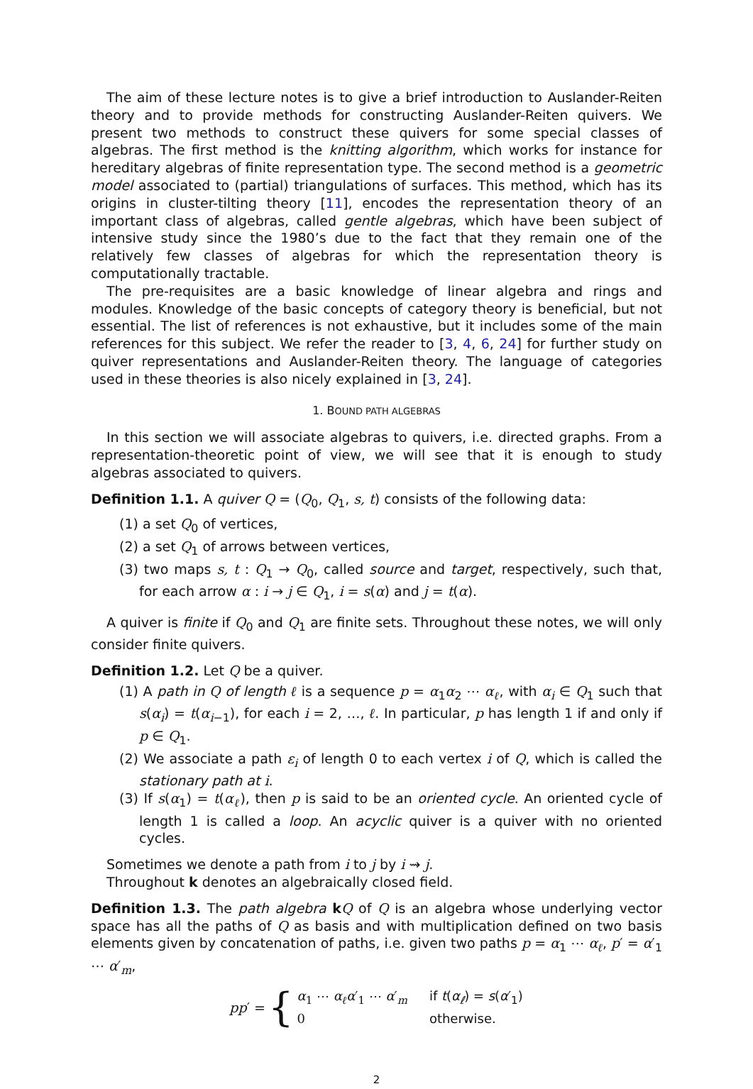The aim of these lecture notes is to give a brief introduction to Auslander-Reiten theory and to provide methods for constructing Auslander-Reiten quivers. We present two methods to construct these quivers for some special classes of algebras. The first method is the knitting algorithm, which works for instance for hereditary algebras of finite representation type. The second method is a geometric model associated to (partial) triangulations of surfaces. This method, which has its origins in cluster-tilting theory [11], encodes the representation theory of an important class of algebras, called gentle algebras, which have been subject of intensive study since the 1980’s due to the fact that they remain one of the relatively few classes of algebras for which the representation theory is computationally tractable.
The pre-requisites are a basic knowledge of linear algebra and rings and modules. Knowledge of the basic concepts of category theory is beneficial, but not essential. The list of references is not exhaustive, but it includes some of the main references for this subject. We refer the reader to [3, 4, 6, 24] for further study on quiver representations and Auslander-Reiten theory. The language of categories used in these theories is also nicely explained in [3, 24].
1. BOUND PATH ALGEBRAS
In this section we will associate algebras to quivers, i.e. directed graphs. From a representation-theoretic point of view, we will see that it is enough to study algebras associated to quivers.
Definition 1.1. A quiver Q = (Q<sub>0</sub>, Q<sub>1</sub>, s, t) consists of the following data:
(1) a set Q<sub>0</sub> of vertices,
(2) a set Q<sub>1</sub> of arrows between vertices,
(3) two maps s, t : Q<sub>1</sub> → Q<sub>0</sub>, called source and target, respectively, such that, for each arrow α : i → j ∈ Q<sub>1</sub>, i = s(α) and j = t(α).
A quiver is finite if Q<sub>0</sub> and Q<sub>1</sub> are finite sets. Throughout these notes, we will only consider finite quivers.
Definition 1.2. Let Q be a quiver.
(1) A path in Q of length ℓ is a sequence p = α<sub>1</sub>α<sub>2</sub> ⋯ α<sub>ℓ</sub>, with α<sub>i</sub> ∈ Q<sub>1</sub> such that s(α<sub>i</sub>) = t(α<sub>i−1</sub>), for each i = 2, …, ℓ. In particular, p has length 1 if and only if p ∈ Q<sub>1</sub>.
(2) We associate a path ε<sub>i</sub> of length 0 to each vertex i of Q, which is called the stationary path at i.
(3) If s(α<sub>1</sub>) = t(α<sub>ℓ</sub>), then p is said to be an oriented cycle. An oriented cycle of length 1 is called a loop. An acyclic quiver is a quiver with no oriented cycles.
Sometimes we denote a path from i to j by i ⇝ j.
Throughout k denotes an algebraically closed field.
Definition 1.3. The path algebra kQ of Q is an algebra whose underlying vector space has all the paths of Q as basis and with multiplication defined on two basis elements given by concatenation of paths, i.e. given two paths p = α<sub>1</sub> ⋯ α<sub>ℓ</sub>, p′ = α′<sub>1</sub> ⋯ α′<sub>m</sub>,
pp′ = {
| α<sub>1</sub> ⋯ α<sub>ℓ</sub> α ′<sub>1</sub> ⋯ α ′<sub>m</sub> | if t ( α<sub>ℓ</sub> ) = s ( α ′<sub>1</sub>) |
| 0 | otherwise. |
2